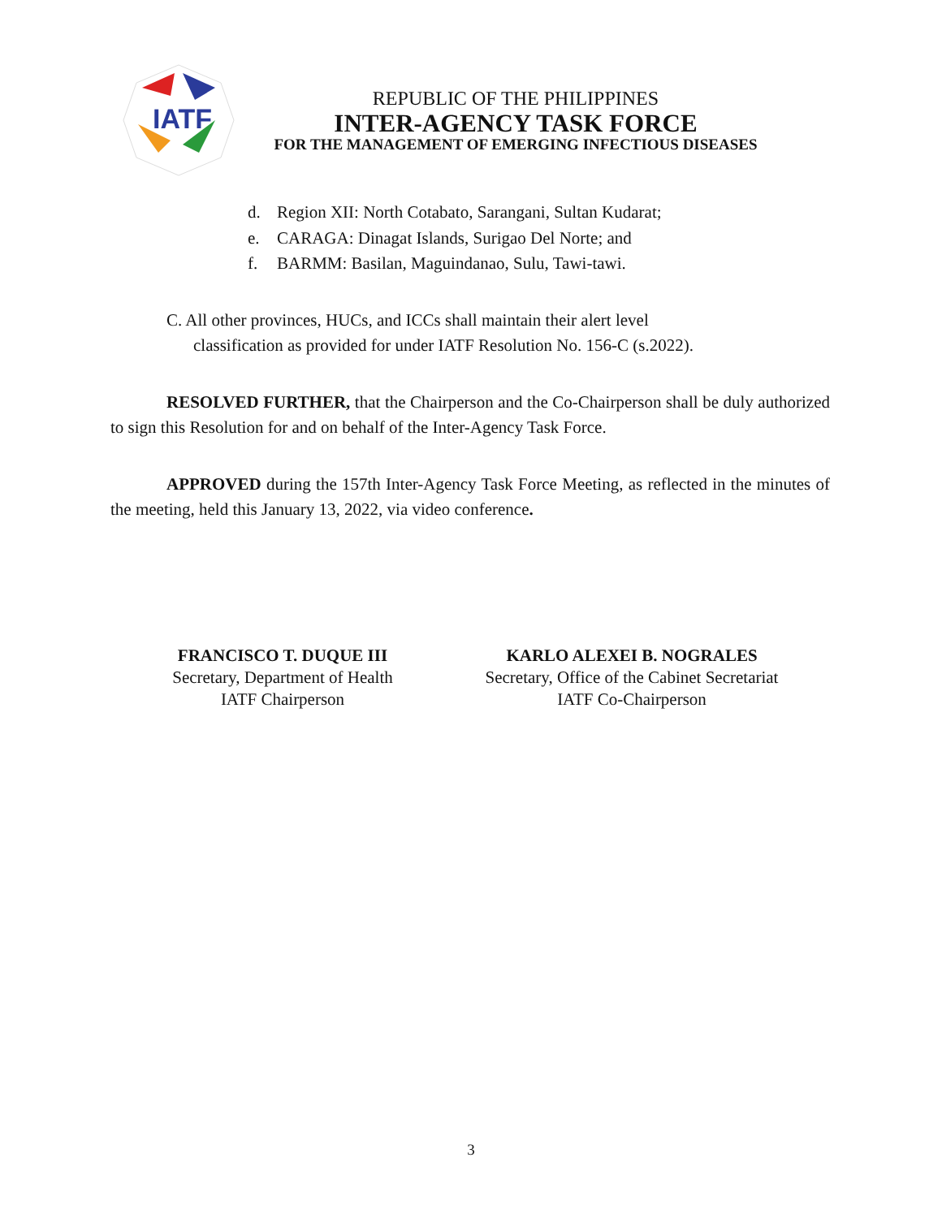IATF
REPUBLIC OF THE PHILIPPINES
INTER-AGENCY TASK FORCE
FOR THE MANAGEMENT OF EMERGING INFECTIOUS DISEASES
d. Region XII: North Cotabato, Sarangani, Sultan Kudarat;
e. CARAGA: Dinagat Islands, Surigao Del Norte; and
f. BARMM: Basilan, Maguindanao, Sulu, Tawi-tawi.
C. All other provinces, HUCs, and ICCs shall maintain their alert level
classification as provided for under IATF Resolution No. 156-C (s.2022).
RESOLVED FURTHER, that the Chairperson and the Co-Chairperson shall be duly authorized to sign this Resolution for and on behalf of the Inter-Agency Task Force.
APPROVED during the 157th Inter-Agency Task Force Meeting, as reflected in the minutes of the meeting, held this January 13, 2022, via video conference.
FRANCISCO T. DUQUE III
Secretary, Department of Health
IATF Chairperson
KARLO ALEXEI B. NOGRALES
Secretary, Office of the Cabinet Secretariat
IATF Co-Chairperson
3